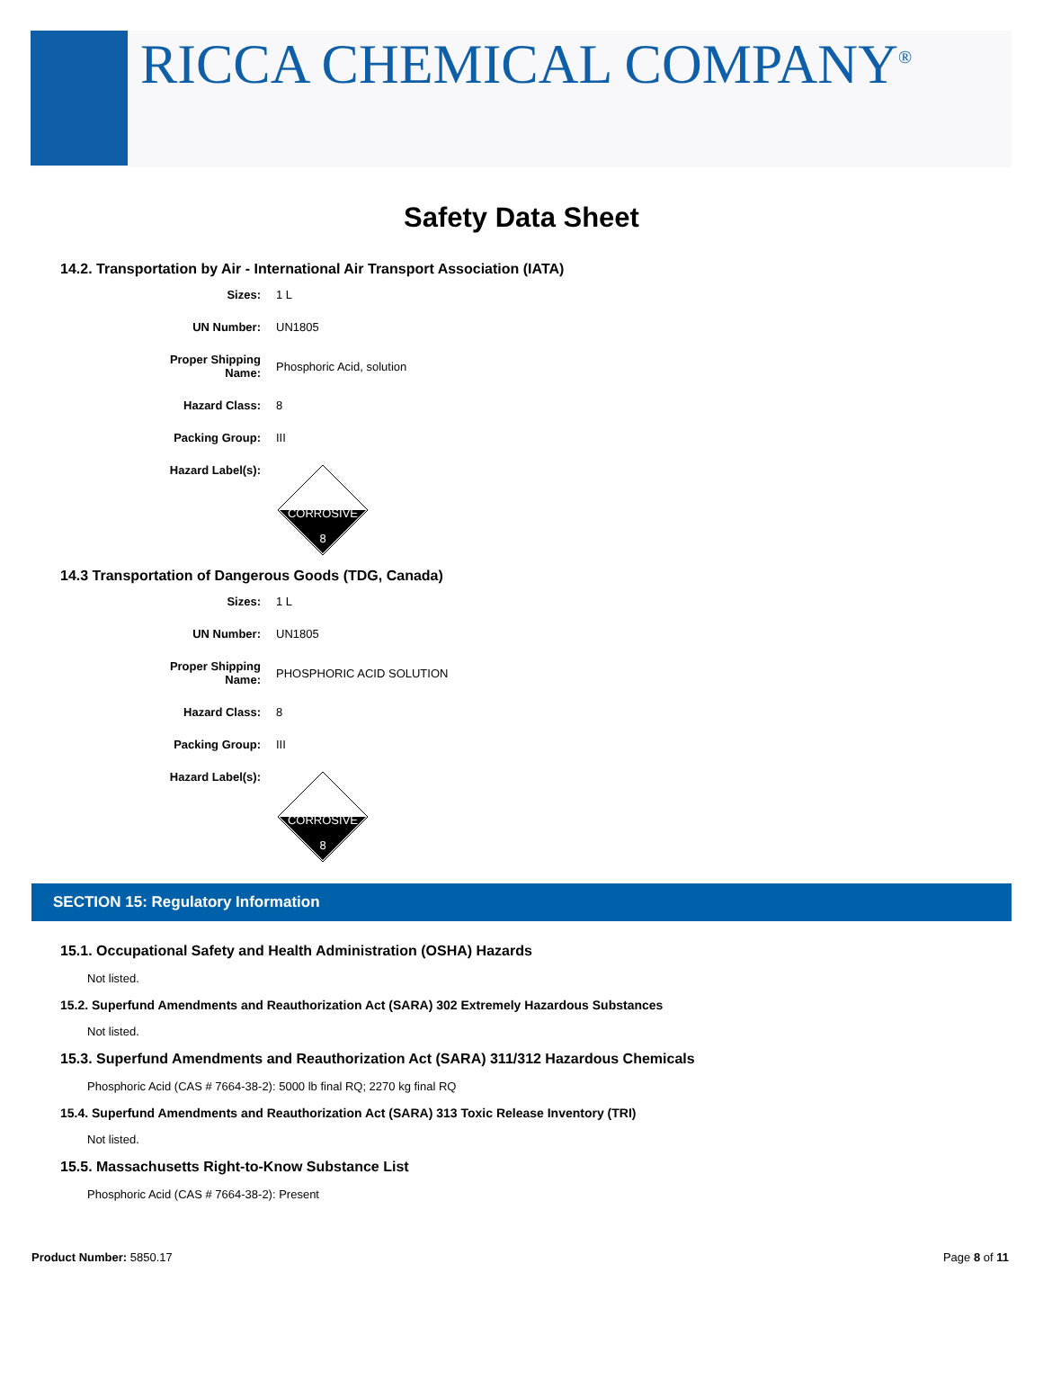RICCA CHEMICAL COMPANY<sup>®</sup>
Safety Data Sheet
14.2. Transportation by Air - International Air Transport Association (IATA)
| Sizes: | 1 L |
| UN Number: | UN1805 |
| Proper Shipping Name: | Phosphoric Acid, solution |
| Hazard Class: | 8 |
| Packing Group: | III |
| Hazard Label(s): | CORROSIVE 8 |
14.3 Transportation of Dangerous Goods (TDG, Canada)
| Sizes: | 1 L |
| UN Number: | UN1805 |
| Proper Shipping Name: | PHOSPHORIC ACID SOLUTION |
| Hazard Class: | 8 |
| Packing Group: | III |
| Hazard Label(s): | CORROSIVE 8 |
SECTION 15: Regulatory Information
15.1. Occupational Safety and Health Administration (OSHA) Hazards
Not listed.
15.2. Superfund Amendments and Reauthorization Act (SARA) 302 Extremely Hazardous Substances
Not listed.
15.3. Superfund Amendments and Reauthorization Act (SARA) 311/312 Hazardous Chemicals
Phosphoric Acid (CAS # 7664-38-2): 5000 lb final RQ; 2270 kg final RQ
15.4. Superfund Amendments and Reauthorization Act (SARA) 313 Toxic Release Inventory (TRI)
Not listed.
15.5. Massachusetts Right-to-Know Substance List
Phosphoric Acid (CAS # 7664-38-2): Present
Product Number: 5850.17 Page 8 of 11